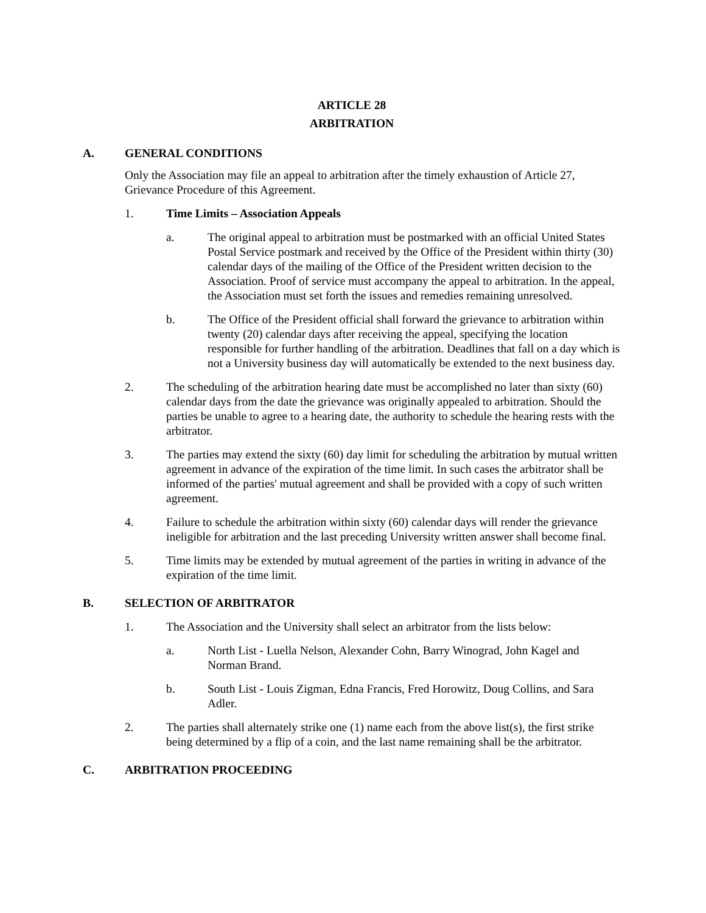ARTICLE 28
ARBITRATION
A. GENERAL CONDITIONS
Only the Association may file an appeal to arbitration after the timely exhaustion of Article 27, Grievance Procedure of this Agreement.
1. Time Limits – Association Appeals
a. The original appeal to arbitration must be postmarked with an official United States Postal Service postmark and received by the Office of the President within thirty (30) calendar days of the mailing of the Office of the President written decision to the Association. Proof of service must accompany the appeal to arbitration. In the appeal, the Association must set forth the issues and remedies remaining unresolved.
b. The Office of the President official shall forward the grievance to arbitration within twenty (20) calendar days after receiving the appeal, specifying the location responsible for further handling of the arbitration. Deadlines that fall on a day which is not a University business day will automatically be extended to the next business day.
2. The scheduling of the arbitration hearing date must be accomplished no later than sixty (60) calendar days from the date the grievance was originally appealed to arbitration. Should the parties be unable to agree to a hearing date, the authority to schedule the hearing rests with the arbitrator.
3. The parties may extend the sixty (60) day limit for scheduling the arbitration by mutual written agreement in advance of the expiration of the time limit. In such cases the arbitrator shall be informed of the parties' mutual agreement and shall be provided with a copy of such written agreement.
4. Failure to schedule the arbitration within sixty (60) calendar days will render the grievance ineligible for arbitration and the last preceding University written answer shall become final.
5. Time limits may be extended by mutual agreement of the parties in writing in advance of the expiration of the time limit.
B. SELECTION OF ARBITRATOR
1. The Association and the University shall select an arbitrator from the lists below:
a. North List - Luella Nelson, Alexander Cohn, Barry Winograd, John Kagel and Norman Brand.
b. South List - Louis Zigman, Edna Francis, Fred Horowitz, Doug Collins, and Sara Adler.
2. The parties shall alternately strike one (1) name each from the above list(s), the first strike being determined by a flip of a coin, and the last name remaining shall be the arbitrator.
C. ARBITRATION PROCEEDING